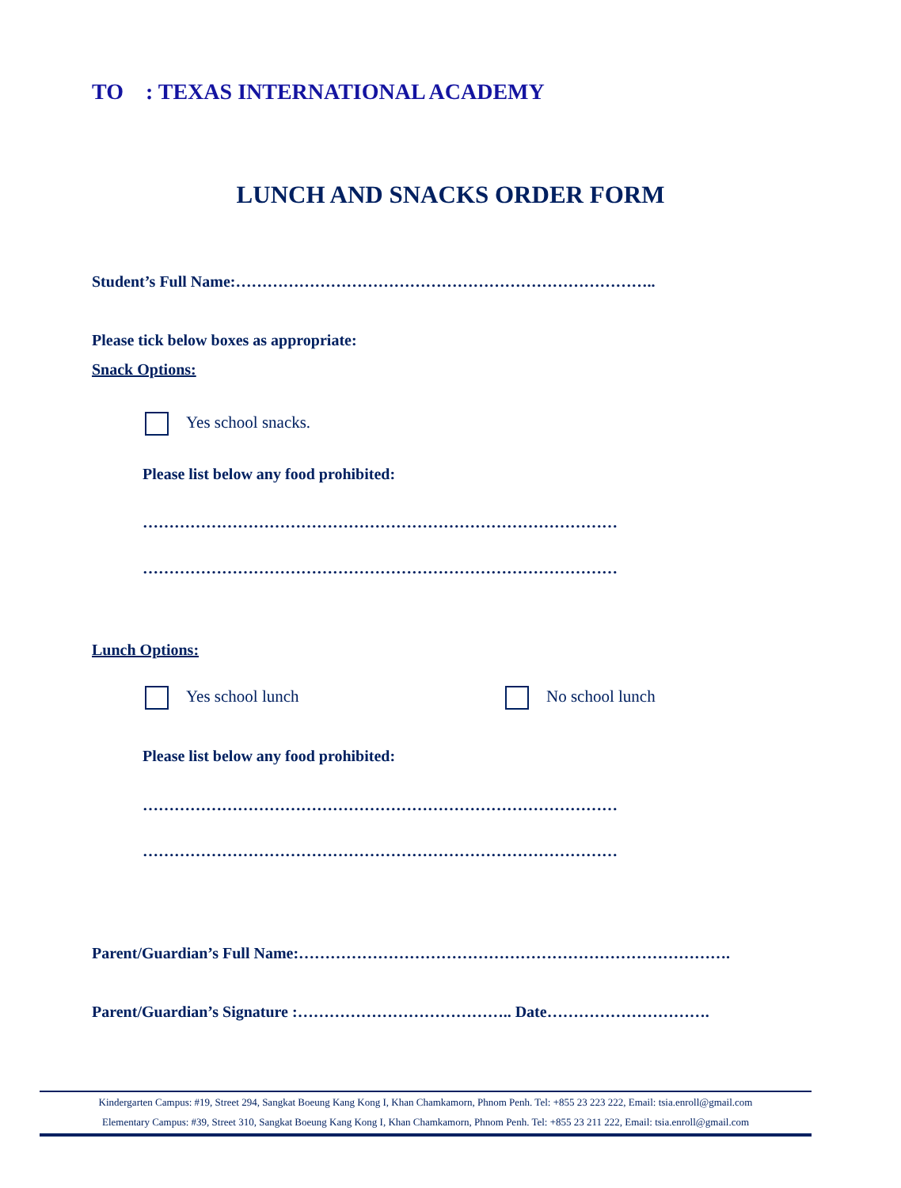TO : TEXAS INTERNATIONAL ACADEMY
LUNCH AND SNACKS ORDER FORM
Student’s Full Name:……………………………………………………………………..
Please tick below boxes as appropriate:
Snack Options:
Yes school snacks.
Please list below any food prohibited:
………………………………………………………………………………
………………………………………………………………………………
Lunch Options:
Yes school lunch No school lunch
Please list below any food prohibited:
………………………………………………………………………………
………………………………………………………………………………
Parent/Guardian’s Full Name:……………………………………………………………………….
Parent/Guardian’s Signature :………………………………….. Date………………………….
Kindergarten Campus: #19, Street 294, Sangkat Boeung Kang Kong I, Khan Chamkamorn, Phnom Penh. Tel: +855 23 223 222, Email: tsia.enroll@gmail.com
Elementary Campus: #39, Street 310, Sangkat Boeung Kang Kong I, Khan Chamkamorn, Phnom Penh. Tel: +855 23 211 222, Email: tsia.enroll@gmail.com